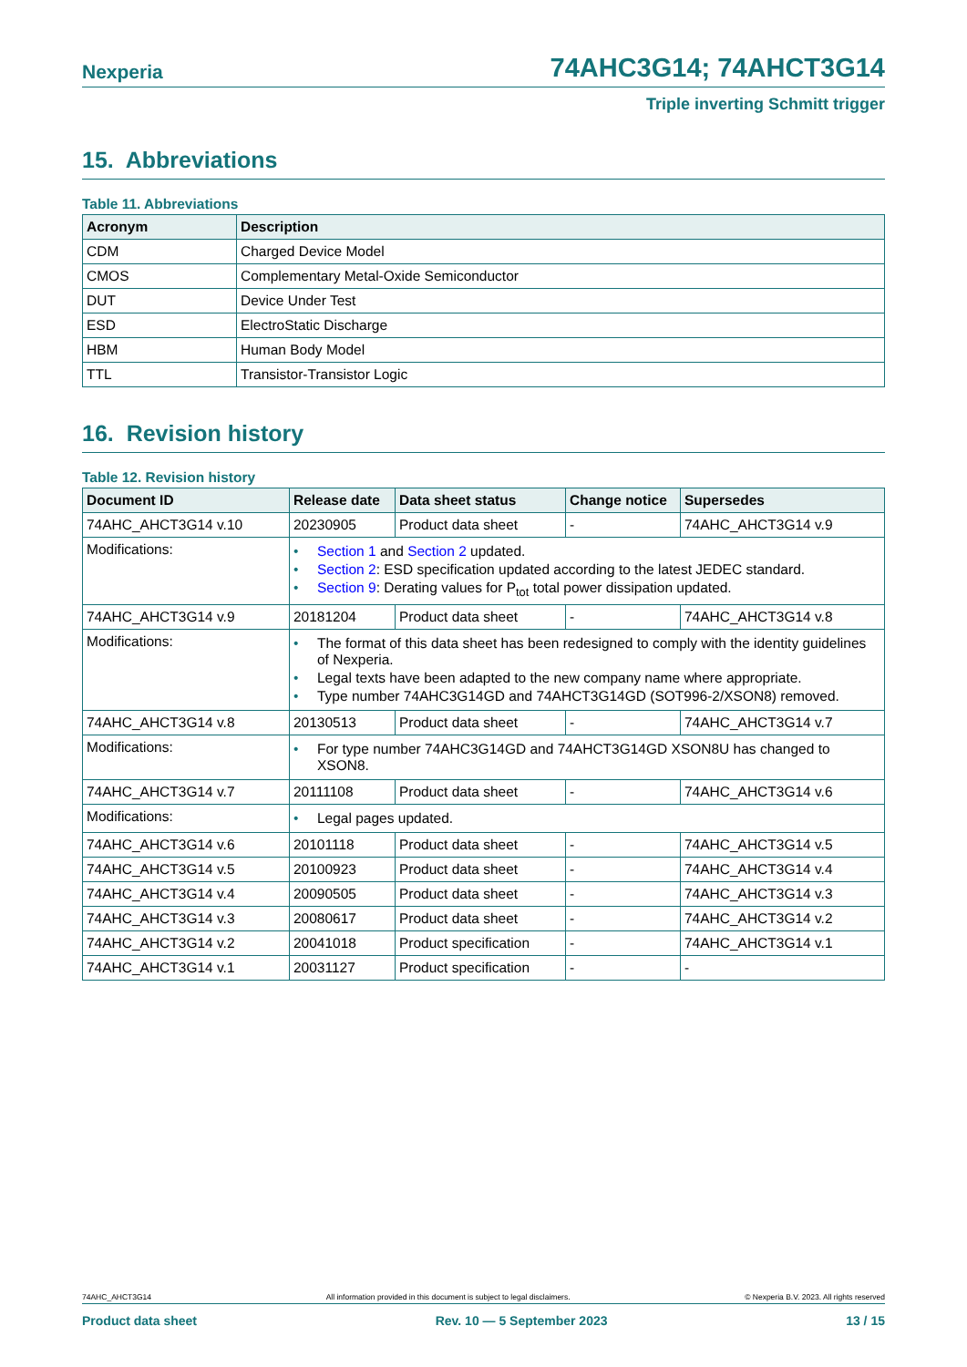Nexperia 74AHC3G14; 74AHCT3G14
Triple inverting Schmitt trigger
15. Abbreviations
Table 11. Abbreviations
| Acronym | Description |
| --- | --- |
| CDM | Charged Device Model |
| CMOS | Complementary Metal-Oxide Semiconductor |
| DUT | Device Under Test |
| ESD | ElectroStatic Discharge |
| HBM | Human Body Model |
| TTL | Transistor-Transistor Logic |
16. Revision history
Table 12. Revision history
| Document ID | Release date | Data sheet status | Change notice | Supersedes |
| --- | --- | --- | --- | --- |
| 74AHC_AHCT3G14 v.10 | 20230905 | Product data sheet | - | 74AHC_AHCT3G14 v.9 |
| Modifications: | • Section 1 and Section 2 updated. • Section 2 : ESD specification updated according to the latest JEDEC standard. • Section 9 : Derating values for P<sub>tot</sub> total power dissipation updated. | | | |
| 74AHC_AHCT3G14 v.9 | 20181204 | Product data sheet | - | 74AHC_AHCT3G14 v.8 |
| Modifications: | • The format of this data sheet has been redesigned to comply with the identity guidelines of Nexperia. • Legal texts have been adapted to the new company name where appropriate. • Type number 74AHC3G14GD and 74AHCT3G14GD (SOT996-2/XSON8) removed. | | | |
| 74AHC_AHCT3G14 v.8 | 20130513 | Product data sheet | - | 74AHC_AHCT3G14 v.7 |
| Modifications: | • For type number 74AHC3G14GD and 74AHCT3G14GD XSON8U has changed to XSON8. | | | |
| 74AHC_AHCT3G14 v.7 | 20111108 | Product data sheet | - | 74AHC_AHCT3G14 v.6 |
| Modifications: | • Legal pages updated. | | | |
| 74AHC_AHCT3G14 v.6 | 20101118 | Product data sheet | - | 74AHC_AHCT3G14 v.5 |
| 74AHC_AHCT3G14 v.5 | 20100923 | Product data sheet | - | 74AHC_AHCT3G14 v.4 |
| 74AHC_AHCT3G14 v.4 | 20090505 | Product data sheet | - | 74AHC_AHCT3G14 v.3 |
| 74AHC_AHCT3G14 v.3 | 20080617 | Product data sheet | - | 74AHC_AHCT3G14 v.2 |
| 74AHC_AHCT3G14 v.2 | 20041018 | Product specification | - | 74AHC_AHCT3G14 v.1 |
| 74AHC_AHCT3G14 v.1 | 20031127 | Product specification | - | - |
74AHC_AHCT3G14 All information provided in this document is subject to legal disclaimers. © Nexperia B.V. 2023. All rights reserved
Product data sheet Rev. 10 — 5 September 2023 13 / 15